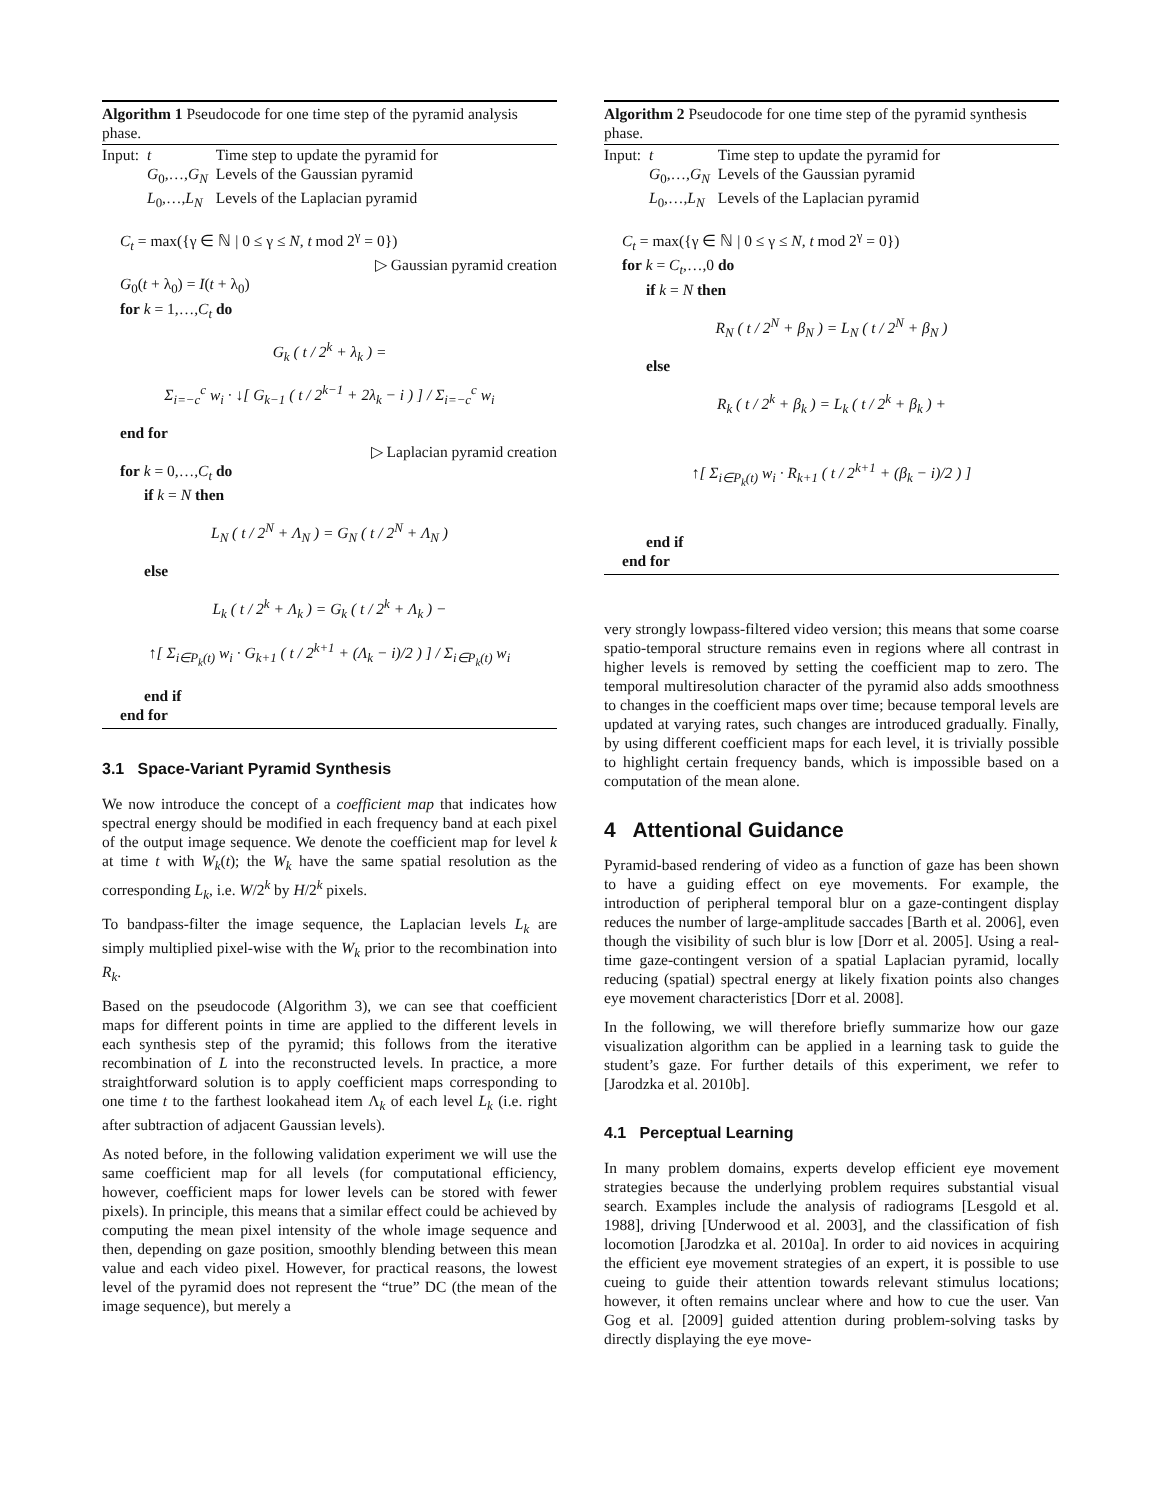Algorithm 1 Pseudocode for one time step of the pyramid analysis phase.
| Input: | t | Time step to update the pyramid for |
| | G<sub>0</sub>,…, G<sub>N</sub> | Levels of the Gaussian pyramid |
| | L<sub>0</sub>,…, L<sub>N</sub> | Levels of the Laplacian pyramid |
C<sub>t</sub> = max({γ ∈ ℕ | 0 ≤ γ ≤ N, t mod 2<sup>γ</sup> = 0})
▷ Gaussian pyramid creation
G<sub>0</sub>(t + λ<sub>0</sub>) = I(t + λ<sub>0</sub>)
for k = 1,…,C<sub>t</sub> do
G<sub>k</sub> ( t / 2<sup>k</sup> + λ<sub>k</sub> ) =
Σ<sub>i=−c</sub><sup>c</sup> w<sub>i</sub> · ↓[ G<sub>k−1</sub> ( t / 2<sup>k−1</sup> + 2λ<sub>k</sub> − i ) ] / Σ<sub>i=−c</sub><sup>c</sup> w<sub>i</sub>
end for
▷ Laplacian pyramid creation
for k = 0,…,C<sub>t</sub> do
if k = N then
L<sub>N</sub> ( t / 2<sup>N</sup> + Λ<sub>N</sub> ) = G<sub>N</sub> ( t / 2<sup>N</sup> + Λ<sub>N</sub> )
else
L<sub>k</sub> ( t / 2<sup>k</sup> + Λ<sub>k</sub> ) = G<sub>k</sub> ( t / 2<sup>k</sup> + Λ<sub>k</sub> ) −
↑[ Σ<sub>i∈P<sub>k</sub>(t)</sub> w<sub>i</sub> · G<sub>k+1</sub> ( t / 2<sup>k+1</sup> + (Λ<sub>k</sub> − i)/2 ) ] / Σ<sub>i∈P<sub>k</sub>(t)</sub> w<sub>i</sub>
end if
end for
3.1 Space-Variant Pyramid Synthesis
We now introduce the concept of a coefficient map that indicates how spectral energy should be modified in each frequency band at each pixel of the output image sequence. We denote the coefficient map for level k at time t with W<sub>k</sub>(t); the W<sub>k</sub> have the same spatial resolution as the corresponding L<sub>k</sub>, i.e. W/2<sup>k</sup> by H/2<sup>k</sup> pixels.
To bandpass-filter the image sequence, the Laplacian levels L<sub>k</sub> are simply multiplied pixel-wise with the W<sub>k</sub> prior to the recombination into R<sub>k</sub>.
Based on the pseudocode (Algorithm 3), we can see that coefficient maps for different points in time are applied to the different levels in each synthesis step of the pyramid; this follows from the iterative recombination of L into the reconstructed levels. In practice, a more straightforward solution is to apply coefficient maps corresponding to one time t to the farthest lookahead item Λ<sub>k</sub> of each level L<sub>k</sub> (i.e. right after subtraction of adjacent Gaussian levels).
As noted before, in the following validation experiment we will use the same coefficient map for all levels (for computational efficiency, however, coefficient maps for lower levels can be stored with fewer pixels). In principle, this means that a similar effect could be achieved by computing the mean pixel intensity of the whole image sequence and then, depending on gaze position, smoothly blending between this mean value and each video pixel. However, for practical reasons, the lowest level of the pyramid does not represent the “true” DC (the mean of the image sequence), but merely a
Algorithm 2 Pseudocode for one time step of the pyramid synthesis phase.
| Input: | t | Time step to update the pyramid for |
| | G<sub>0</sub>,…, G<sub>N</sub> | Levels of the Gaussian pyramid |
| | L<sub>0</sub>,…, L<sub>N</sub> | Levels of the Laplacian pyramid |
C<sub>t</sub> = max({γ ∈ ℕ | 0 ≤ γ ≤ N, t mod 2<sup>γ</sup> = 0})
for k = C<sub>t</sub>,…,0 do
if k = N then
R<sub>N</sub> ( t / 2<sup>N</sup> + β<sub>N</sub> ) = L<sub>N</sub> ( t / 2<sup>N</sup> + β<sub>N</sub> )
else
R<sub>k</sub> ( t / 2<sup>k</sup> + β<sub>k</sub> ) = L<sub>k</sub> ( t / 2<sup>k</sup> + β<sub>k</sub> ) +
↑[ Σ<sub>i∈P<sub>k</sub>(t)</sub> w<sub>i</sub> · R<sub>k+1</sub> ( t / 2<sup>k+1</sup> + (β<sub>k</sub> − i)/2 ) ]
end if
end for
very strongly lowpass-filtered video version; this means that some coarse spatio-temporal structure remains even in regions where all contrast in higher levels is removed by setting the coefficient map to zero. The temporal multiresolution character of the pyramid also adds smoothness to changes in the coefficient maps over time; because temporal levels are updated at varying rates, such changes are introduced gradually. Finally, by using different coefficient maps for each level, it is trivially possible to highlight certain frequency bands, which is impossible based on a computation of the mean alone.
4 Attentional Guidance
Pyramid-based rendering of video as a function of gaze has been shown to have a guiding effect on eye movements. For example, the introduction of peripheral temporal blur on a gaze-contingent display reduces the number of large-amplitude saccades [Barth et al. 2006], even though the visibility of such blur is low [Dorr et al. 2005]. Using a real-time gaze-contingent version of a spatial Laplacian pyramid, locally reducing (spatial) spectral energy at likely fixation points also changes eye movement characteristics [Dorr et al. 2008].
In the following, we will therefore briefly summarize how our gaze visualization algorithm can be applied in a learning task to guide the student’s gaze. For further details of this experiment, we refer to [Jarodzka et al. 2010b].
4.1 Perceptual Learning
In many problem domains, experts develop efficient eye movement strategies because the underlying problem requires substantial visual search. Examples include the analysis of radiograms [Lesgold et al. 1988], driving [Underwood et al. 2003], and the classification of fish locomotion [Jarodzka et al. 2010a]. In order to aid novices in acquiring the efficient eye movement strategies of an expert, it is possible to use cueing to guide their attention towards relevant stimulus locations; however, it often remains unclear where and how to cue the user. Van Gog et al. [2009] guided attention during problem-solving tasks by directly displaying the eye move-